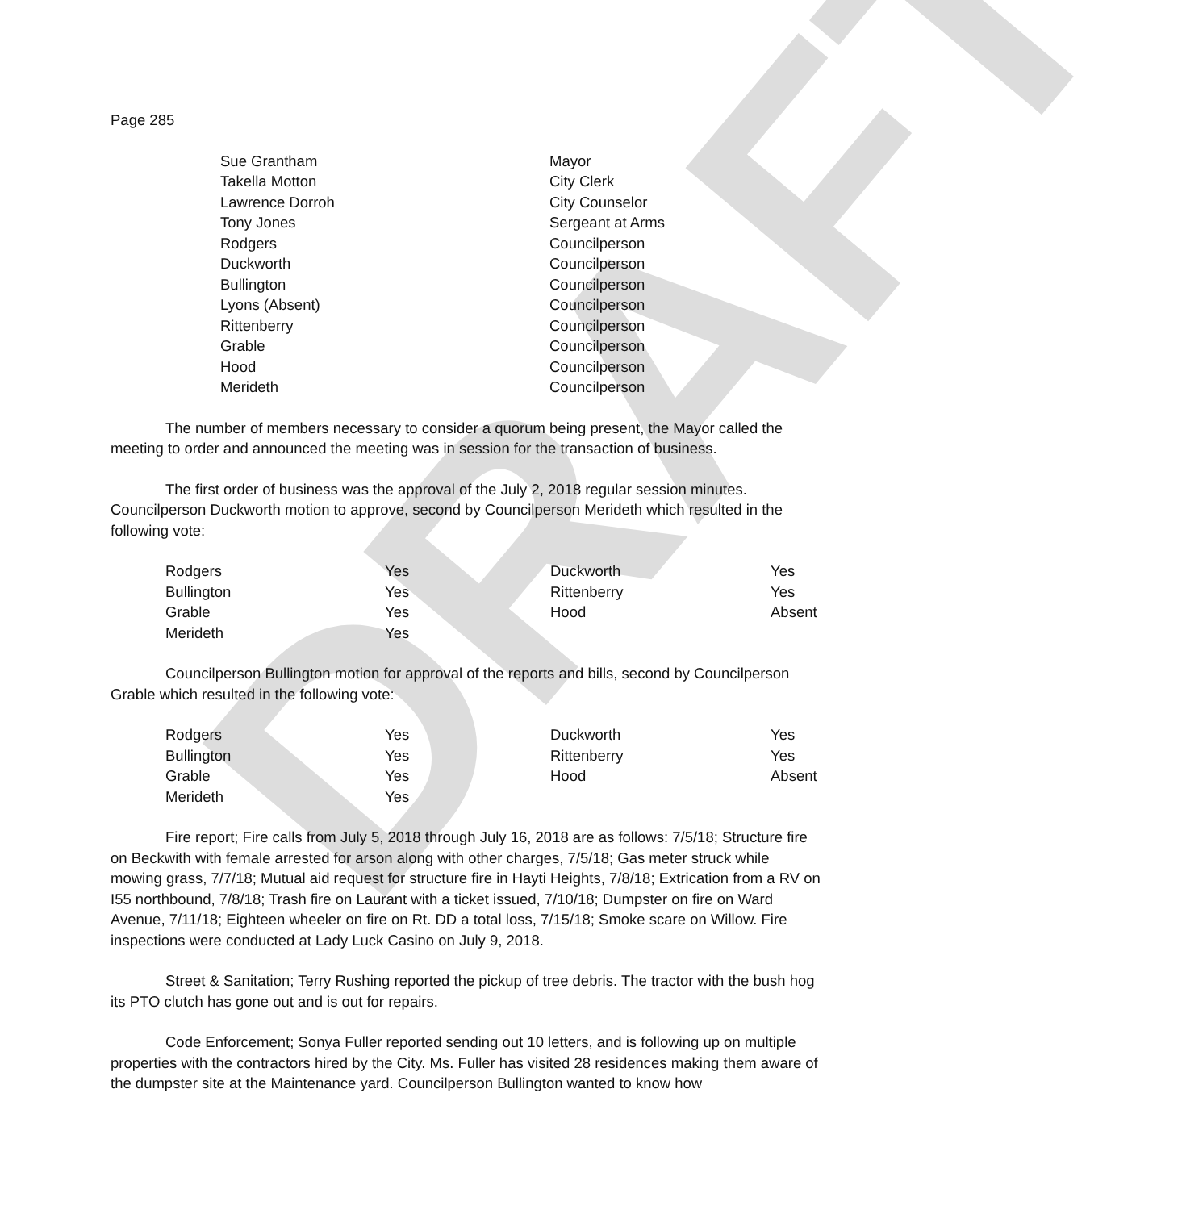DRAFT
Page 285
| Sue Grantham | Mayor |
| Takella Motton | City Clerk |
| Lawrence Dorroh | City Counselor |
| Tony Jones | Sergeant at Arms |
| Rodgers | Councilperson |
| Duckworth | Councilperson |
| Bullington | Councilperson |
| Lyons (Absent) | Councilperson |
| Rittenberry | Councilperson |
| Grable | Councilperson |
| Hood | Councilperson |
| Merideth | Councilperson |
The number of members necessary to consider a quorum being present, the Mayor called the meeting to order and announced the meeting was in session for the transaction of business.
The first order of business was the approval of the July 2, 2018 regular session minutes. Councilperson Duckworth motion to approve, second by Councilperson Merideth which resulted in the following vote:
| Rodgers | Yes | Duckworth | Yes |
| Bullington | Yes | Rittenberry | Yes |
| Grable | Yes | Hood | Absent |
| Merideth | Yes | | |
Councilperson Bullington motion for approval of the reports and bills, second by Councilperson Grable which resulted in the following vote:
| Rodgers | Yes | Duckworth | Yes |
| Bullington | Yes | Rittenberry | Yes |
| Grable | Yes | Hood | Absent |
| Merideth | Yes | | |
Fire report; Fire calls from July 5, 2018 through July 16, 2018 are as follows: 7/5/18; Structure fire on Beckwith with female arrested for arson along with other charges, 7/5/18; Gas meter struck while mowing grass, 7/7/18; Mutual aid request for structure fire in Hayti Heights, 7/8/18; Extrication from a RV on I55 northbound, 7/8/18; Trash fire on Laurant with a ticket issued, 7/10/18; Dumpster on fire on Ward Avenue, 7/11/18; Eighteen wheeler on fire on Rt. DD a total loss, 7/15/18; Smoke scare on Willow. Fire inspections were conducted at Lady Luck Casino on July 9, 2018.
Street & Sanitation; Terry Rushing reported the pickup of tree debris. The tractor with the bush hog its PTO clutch has gone out and is out for repairs.
Code Enforcement; Sonya Fuller reported sending out 10 letters, and is following up on multiple properties with the contractors hired by the City. Ms. Fuller has visited 28 residences making them aware of the dumpster site at the Maintenance yard. Councilperson Bullington wanted to know how